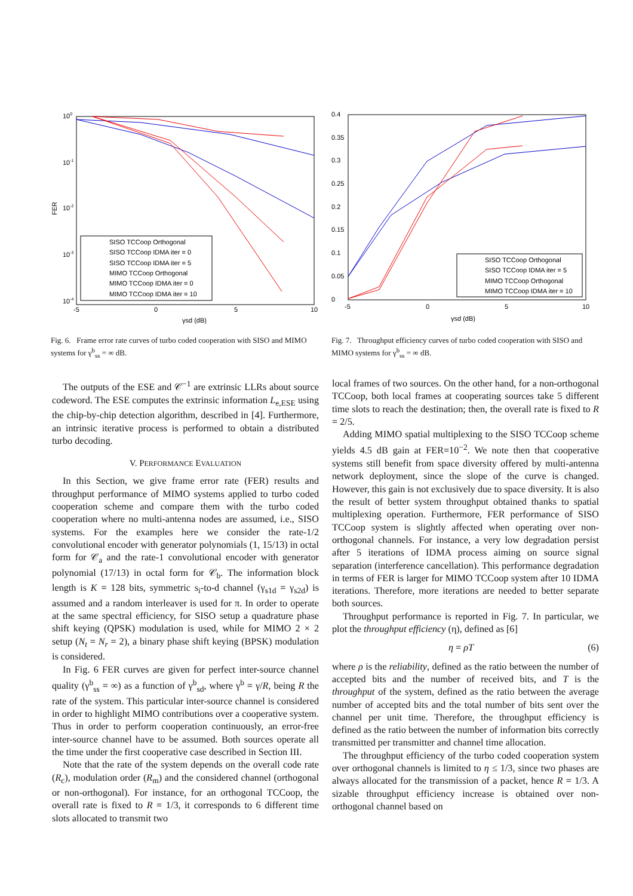100
10-1
10-2
10-3
10-4
-5
0
5
10
FER
γsd (dB)
SISO TCCoop Orthogonal
SISO TCCoop IDMA iter = 0
SISO TCCoop IDMA iter = 5
MIMO TCCoop Orthogonal
MIMO TCCoop IDMA iter = 0
MIMO TCCoop IDMA iter = 10
Fig. 6. Frame error rate curves of turbo coded cooperation with SISO and MIMO systems for γ<sup>b</sup><sub>ss</sub> = ∞ dB.
0.4
0.35
0.3
0.25
0.2
0.15
0.1
0.05
0
-5
0
5
10
γsd (dB)
SISO TCCoop Orthogonal
SISO TCCoop IDMA iter = 5
MIMO TCCoop Orthogonal
MIMO TCCoop IDMA iter = 10
Fig. 7. Throughput efficiency curves of turbo coded cooperation with SISO and MIMO systems for γ<sup>b</sup><sub>ss</sub> = ∞ dB.
The outputs of the ESE and 𝒞<sup>−1</sup> are extrinsic LLRs about source codeword. The ESE computes the extrinsic information L<sub>e,ESE</sub> using the chip-by-chip detection algorithm, described in [4]. Furthermore, an intrinsic iterative process is performed to obtain a distributed turbo decoding.
V. PERFORMANCE EVALUATION
In this Section, we give frame error rate (FER) results and throughput performance of MIMO systems applied to turbo coded cooperation scheme and compare them with the turbo coded cooperation where no multi-antenna nodes are assumed, i.e., SISO systems. For the examples here we consider the rate-1/2 convolutional encoder with generator polynomials (1, 15/13) in octal form for 𝒞<sub>a</sub> and the rate-1 convolutional encoder with generator polynomial (17/13) in octal form for 𝒞<sub>b</sub>. The information block length is K = 128 bits, symmetric s<sub>i</sub>-to-d channel (γ<sub>s1d</sub> = γ<sub>s2d</sub>) is assumed and a random interleaver is used for π. In order to operate at the same spectral efficiency, for SISO setup a quadrature phase shift keying (QPSK) modulation is used, while for MIMO 2 × 2 setup (N<sub>t</sub> = N<sub>r</sub> = 2), a binary phase shift keying (BPSK) modulation is considered.
In Fig. 6 FER curves are given for perfect inter-source channel quality (γ<sup>b</sup><sub>ss</sub> = ∞) as a function of γ<sup>b</sup><sub>sd</sub>, where γ<sup>b</sup> = γ/R, being R the rate of the system. This particular inter-source channel is considered in order to highlight MIMO contributions over a cooperative system. Thus in order to perform cooperation continuously, an error-free inter-source channel have to be assumed. Both sources operate all the time under the first cooperative case described in Section III.
Note that the rate of the system depends on the overall code rate (R<sub>c</sub>), modulation order (R<sub>m</sub>) and the considered channel (orthogonal or non-orthogonal). For instance, for an orthogonal TCCoop, the overall rate is fixed to R = 1/3, it corresponds to 6 different time slots allocated to transmit two
local frames of two sources. On the other hand, for a non-orthogonal TCCoop, both local frames at cooperating sources take 5 different time slots to reach the destination; then, the overall rate is fixed to R = 2/5.
Adding MIMO spatial multiplexing to the SISO TCCoop scheme yields 4.5 dB gain at FER=10<sup>−2</sup>. We note then that cooperative systems still benefit from space diversity offered by multi-antenna network deployment, since the slope of the curve is changed. However, this gain is not exclusively due to space diversity. It is also the result of better system throughput obtained thanks to spatial multiplexing operation. Furthermore, FER performance of SISO TCCoop system is slightly affected when operating over non-orthogonal channels. For instance, a very low degradation persist after 5 iterations of IDMA process aiming on source signal separation (interference cancellation). This performance degradation in terms of FER is larger for MIMO TCCoop system after 10 IDMA iterations. Therefore, more iterations are needed to better separate both sources.
Throughput performance is reported in Fig. 7. In particular, we plot the throughput efficiency (η), defined as [6]
η = ρT (6)
where ρ is the reliability, defined as the ratio between the number of accepted bits and the number of received bits, and T is the throughput of the system, defined as the ratio between the average number of accepted bits and the total number of bits sent over the channel per unit time. Therefore, the throughput efficiency is defined as the ratio between the number of information bits correctly transmitted per transmitter and channel time allocation.
The throughput efficiency of the turbo coded cooperation system over orthogonal channels is limited to η ≤ 1/3, since two phases are always allocated for the transmission of a packet, hence R = 1/3. A sizable throughput efficiency increase is obtained over non-orthogonal channel based on